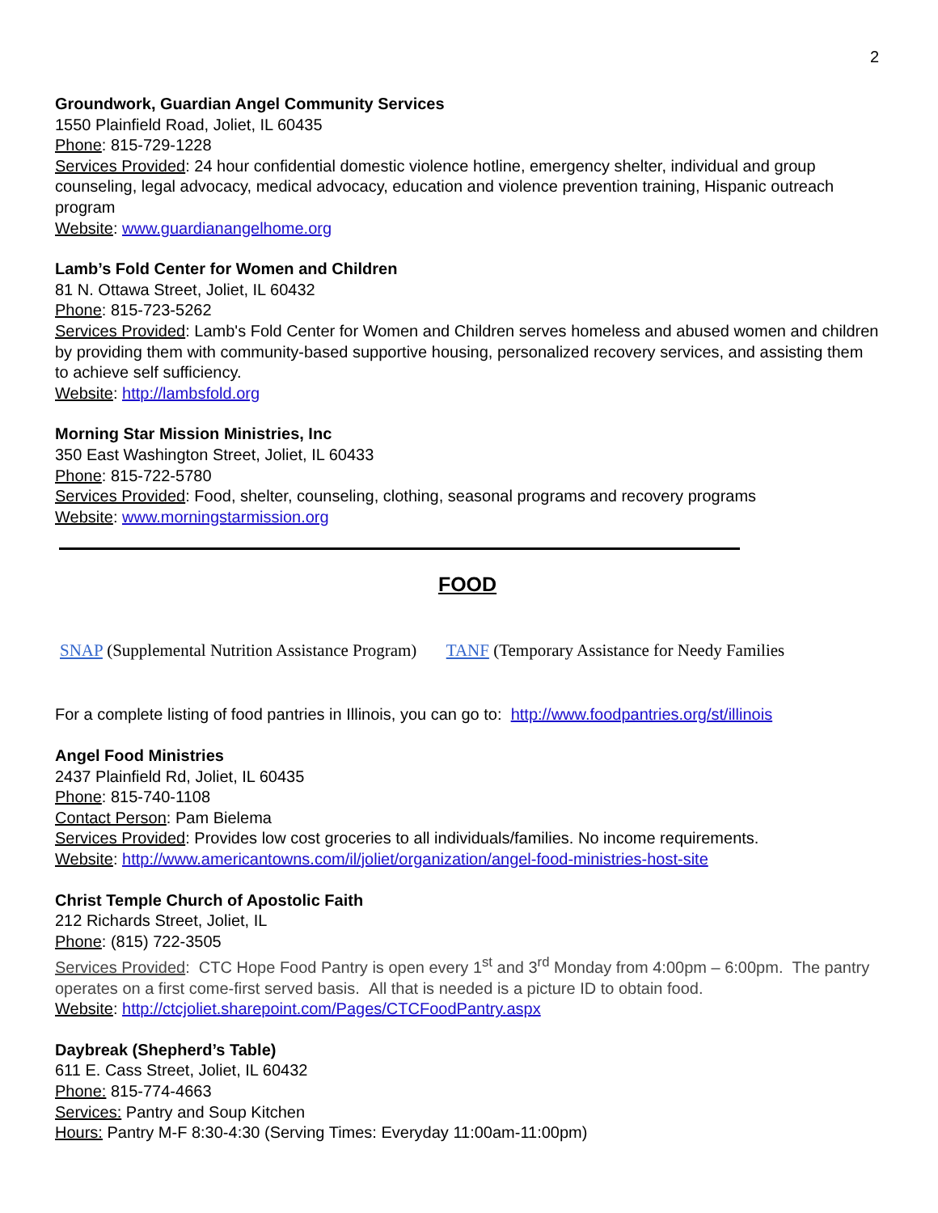2
Groundwork, Guardian Angel Community Services
1550 Plainfield Road, Joliet, IL 60435
Phone: 815-729-1228
Services Provided: 24 hour confidential domestic violence hotline, emergency shelter, individual and group counseling, legal advocacy, medical advocacy, education and violence prevention training, Hispanic outreach program
Website: www.guardianangelhome.org
Lamb’s Fold Center for Women and Children
81 N. Ottawa Street, Joliet, IL 60432
Phone: 815-723-5262
Services Provided: Lamb's Fold Center for Women and Children serves homeless and abused women and children by providing them with community-based supportive housing, personalized recovery services, and assisting them to achieve self sufficiency.
Website: http://lambsfold.org
Morning Star Mission Ministries, Inc
350 East Washington Street, Joliet, IL 60433
Phone: 815-722-5780
Services Provided: Food, shelter, counseling, clothing, seasonal programs and recovery programs
Website: www.morningstarmission.org
FOOD
SNAP (Supplemental Nutrition Assistance Program) TANF (Temporary Assistance for Needy Families
For a complete listing of food pantries in Illinois, you can go to: http://www.foodpantries.org/st/illinois
Angel Food Ministries
2437 Plainfield Rd, Joliet, IL 60435
Phone: 815-740-1108
Contact Person: Pam Bielema
Services Provided: Provides low cost groceries to all individuals/families. No income requirements.
Website: http://www.americantowns.com/il/joliet/organization/angel-food-ministries-host-site
Christ Temple Church of Apostolic Faith
212 Richards Street, Joliet, IL
Phone: (815) 722-3505
Services Provided: CTC Hope Food Pantry is open every 1<sup>st</sup> and 3<sup>rd</sup> Monday from 4:00pm – 6:00pm. The pantry operates on a first come-first served basis. All that is needed is a picture ID to obtain food.
Website: http://ctcjoliet.sharepoint.com/Pages/CTCFoodPantry.aspx
Daybreak (Shepherd’s Table)
611 E. Cass Street, Joliet, IL 60432
Phone: 815-774-4663
Services: Pantry and Soup Kitchen
Hours: Pantry M-F 8:30-4:30 (Serving Times: Everyday 11:00am-11:00pm)